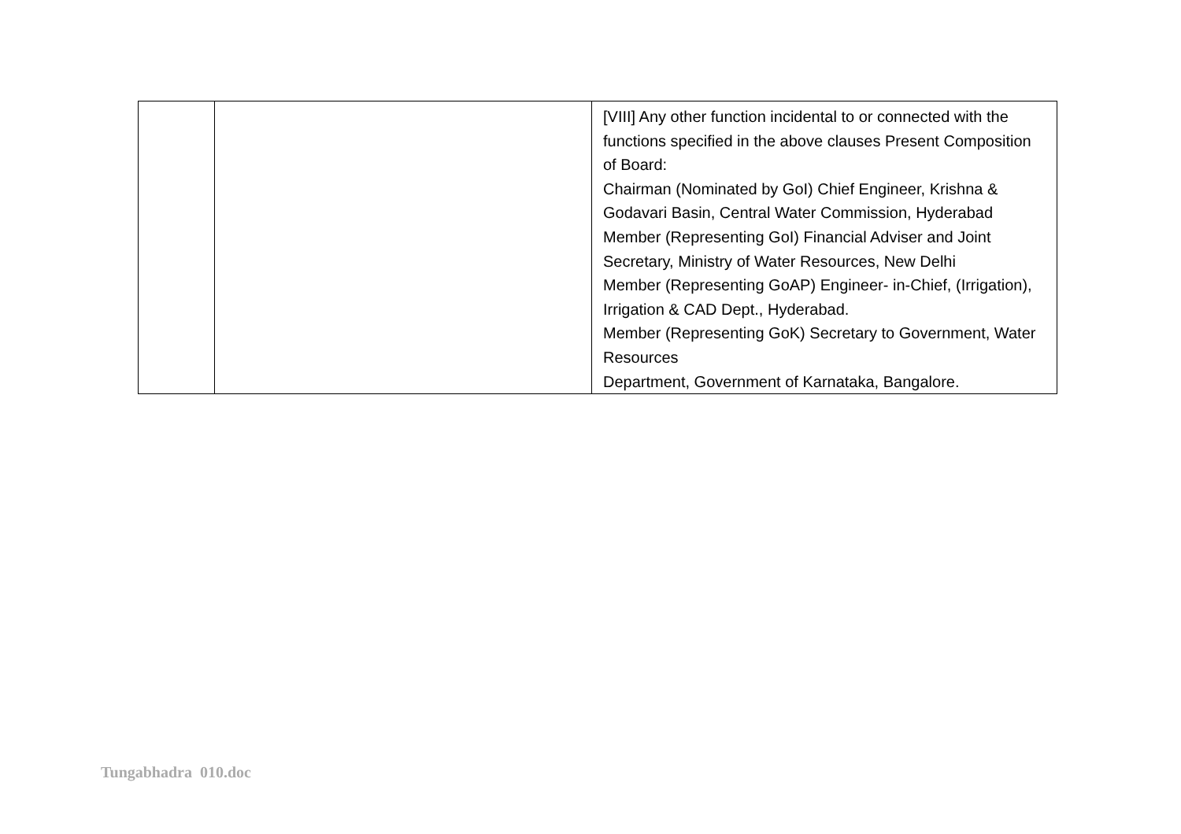| | | [VIII] Any other function incidental to or connected with the functions specified in the above clauses Present Composition of Board: Chairman (Nominated by GoI) Chief Engineer, Krishna & Godavari Basin, Central Water Commission, Hyderabad Member (Representing GoI) Financial Adviser and Joint Secretary, Ministry of Water Resources, New Delhi Member (Representing GoAP) Engineer- in-Chief, (Irrigation), Irrigation & CAD Dept., Hyderabad. Member (Representing GoK) Secretary to Government, Water Resources Department, Government of Karnataka, Bangalore. |
Tungabhadra 010.doc